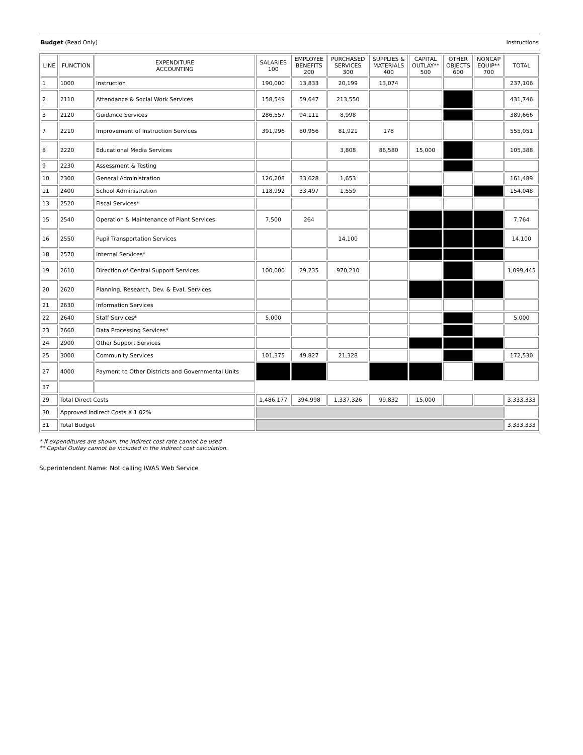Budget (Read Only) Instructions
| LINE | FUNCTION | EXPENDITURE ACCOUNTING | SALARIES 100 | EMPLOYEE BENEFITS 200 | PURCHASED SERVICES 300 | SUPPLIES & MATERIALS 400 | CAPITAL OUTLAY** 500 | OTHER OBJECTS 600 | NONCAP EQUIP** 700 | TOTAL |
| --- | --- | --- | --- | --- | --- | --- | --- | --- | --- | --- |
| 1 | 1000 | Instruction | 190,000 | 13,833 | 20,199 | 13,074 | | | | 237,106 |
| 2 | 2110 | Attendance & Social Work Services | 158,549 | 59,647 | 213,550 | | | | | 431,746 |
| 3 | 2120 | Guidance Services | 286,557 | 94,111 | 8,998 | | | | | 389,666 |
| 7 | 2210 | Improvement of Instruction Services | 391,996 | 80,956 | 81,921 | 178 | | | | 555,051 |
| 8 | 2220 | Educational Media Services | | | 3,808 | 86,580 | 15,000 | | | 105,388 |
| 9 | 2230 | Assessment & Testing | | | | | | | | |
| 10 | 2300 | General Administration | 126,208 | 33,628 | 1,653 | | | | | 161,489 |
| 11 | 2400 | School Administration | 118,992 | 33,497 | 1,559 | | | | | 154,048 |
| 13 | 2520 | Fiscal Services* | | | | | | | | |
| 15 | 2540 | Operation & Maintenance of Plant Services | 7,500 | 264 | | | | | | 7,764 |
| 16 | 2550 | Pupil Transportation Services | | | 14,100 | | | | | 14,100 |
| 18 | 2570 | Internal Services* | | | | | | | | |
| 19 | 2610 | Direction of Central Support Services | 100,000 | 29,235 | 970,210 | | | | | 1,099,445 |
| 20 | 2620 | Planning, Research, Dev. & Eval. Services | | | | | | | | |
| 21 | 2630 | Information Services | | | | | | | | |
| 22 | 2640 | Staff Services* | 5,000 | | | | | | | 5,000 |
| 23 | 2660 | Data Processing Services* | | | | | | | | |
| 24 | 2900 | Other Support Services | | | | | | | | |
| 25 | 3000 | Community Services | 101,375 | 49,827 | 21,328 | | | | | 172,530 |
| 27 | 4000 | Payment to Other Districts and Governmental Units | | | | | | | | |
| 37 | | | | | | | | | | |
| 29 | Total Direct Costs | | 1,486,177 | 394,998 | 1,337,326 | 99,832 | 15,000 | | | 3,333,333 |
| 30 | Approved Indirect Costs X 1.02% | | | | | | | | | |
| 31 | Total Budget | | | | | | | | | 3,333,333 |
* If expenditures are shown, the indirect cost rate cannot be used
** Capital Outlay cannot be included in the indirect cost calculation.
Superintendent Name: Not calling IWAS Web Service